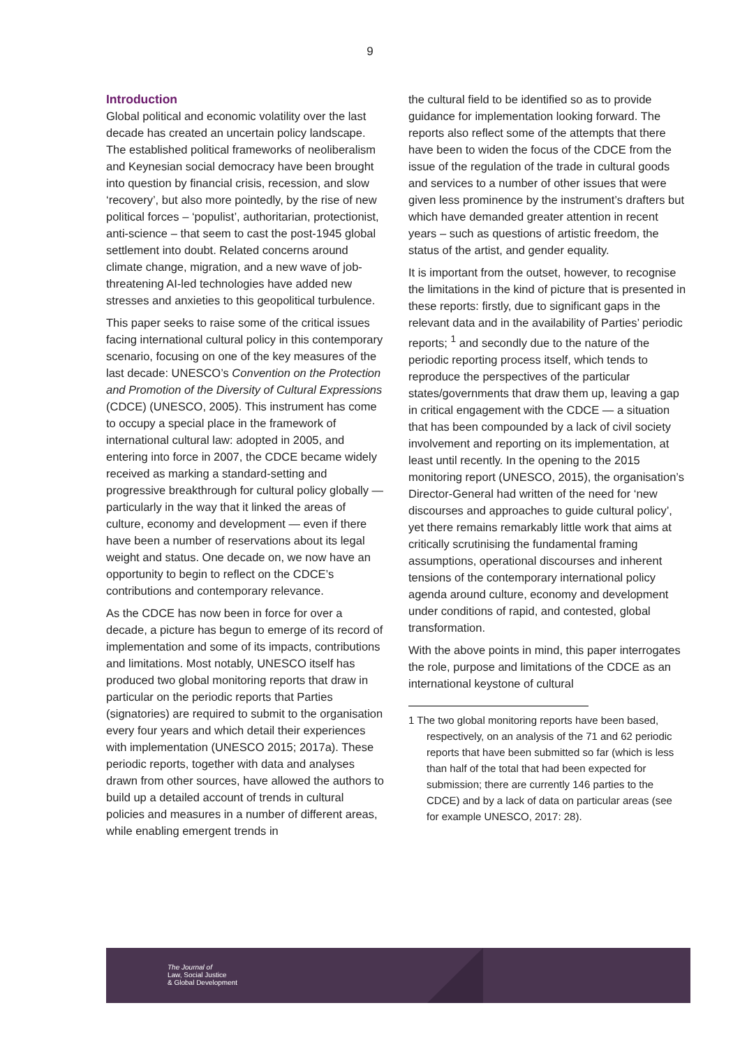9
Introduction
Global political and economic volatility over the last decade has created an uncertain policy landscape. The established political frameworks of neoliberalism and Keynesian social democracy have been brought into question by financial crisis, recession, and slow ‘recovery’, but also more pointedly, by the rise of new political forces – ‘populist’, authoritarian, protectionist, anti-science – that seem to cast the post-1945 global settlement into doubt. Related concerns around climate change, migration, and a new wave of job-threatening AI-led technologies have added new stresses and anxieties to this geopolitical turbulence.
This paper seeks to raise some of the critical issues facing international cultural policy in this contemporary scenario, focusing on one of the key measures of the last decade: UNESCO’s Convention on the Protection and Promotion of the Diversity of Cultural Expressions (CDCE) (UNESCO, 2005). This instrument has come to occupy a special place in the framework of international cultural law: adopted in 2005, and entering into force in 2007, the CDCE became widely received as marking a standard-setting and progressive breakthrough for cultural policy globally — particularly in the way that it linked the areas of culture, economy and development — even if there have been a number of reservations about its legal weight and status. One decade on, we now have an opportunity to begin to reflect on the CDCE’s contributions and contemporary relevance.
As the CDCE has now been in force for over a decade, a picture has begun to emerge of its record of implementation and some of its impacts, contributions and limitations. Most notably, UNESCO itself has produced two global monitoring reports that draw in particular on the periodic reports that Parties (signatories) are required to submit to the organisation every four years and which detail their experiences with implementation (UNESCO 2015; 2017a). These periodic reports, together with data and analyses drawn from other sources, have allowed the authors to build up a detailed account of trends in cultural policies and measures in a number of different areas, while enabling emergent trends in
the cultural field to be identified so as to provide guidance for implementation looking forward. The reports also reflect some of the attempts that there have been to widen the focus of the CDCE from the issue of the regulation of the trade in cultural goods and services to a number of other issues that were given less prominence by the instrument’s drafters but which have demanded greater attention in recent years – such as questions of artistic freedom, the status of the artist, and gender equality.
It is important from the outset, however, to recognise the limitations in the kind of picture that is presented in these reports: firstly, due to significant gaps in the relevant data and in the availability of Parties’ periodic reports; <sup>1</sup> and secondly due to the nature of the periodic reporting process itself, which tends to reproduce the perspectives of the particular states/governments that draw them up, leaving a gap in critical engagement with the CDCE — a situation that has been compounded by a lack of civil society involvement and reporting on its implementation, at least until recently. In the opening to the 2015 monitoring report (UNESCO, 2015), the organisation’s Director-General had written of the need for ‘new discourses and approaches to guide cultural policy’, yet there remains remarkably little work that aims at critically scrutinising the fundamental framing assumptions, operational discourses and inherent tensions of the contemporary international policy agenda around culture, economy and development under conditions of rapid, and contested, global transformation.
With the above points in mind, this paper interrogates the role, purpose and limitations of the CDCE as an international keystone of cultural
1 The two global monitoring reports have been based, respectively, on an analysis of the 71 and 62 periodic reports that have been submitted so far (which is less than half of the total that had been expected for submission; there are currently 146 parties to the CDCE) and by a lack of data on particular areas (see for example UNESCO, 2017: 28).
The Journal of
Law, Social Justice
& Global Development